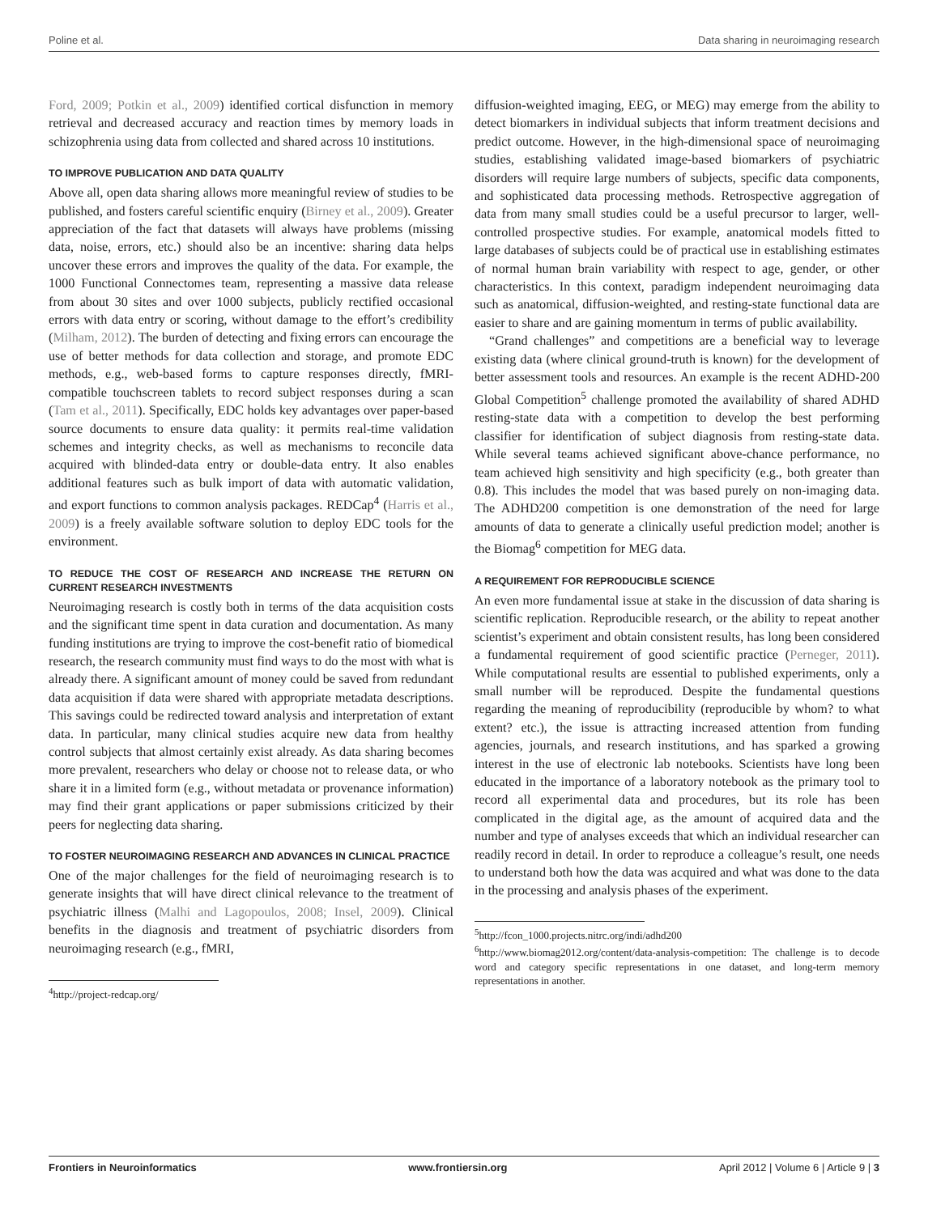Poline et al. Data sharing in neuroimaging research
Ford, 2009; Potkin et al., 2009) identified cortical disfunction in memory retrieval and decreased accuracy and reaction times by memory loads in schizophrenia using data from collected and shared across 10 institutions.
TO IMPROVE PUBLICATION AND DATA QUALITY
Above all, open data sharing allows more meaningful review of studies to be published, and fosters careful scientific enquiry (Birney et al., 2009). Greater appreciation of the fact that datasets will always have problems (missing data, noise, errors, etc.) should also be an incentive: sharing data helps uncover these errors and improves the quality of the data. For example, the 1000 Functional Connectomes team, representing a massive data release from about 30 sites and over 1000 subjects, publicly rectified occasional errors with data entry or scoring, without damage to the effort’s credibility (Milham, 2012). The burden of detecting and fixing errors can encourage the use of better methods for data collection and storage, and promote EDC methods, e.g., web-based forms to capture responses directly, fMRI-compatible touchscreen tablets to record subject responses during a scan (Tam et al., 2011). Specifically, EDC holds key advantages over paper-based source documents to ensure data quality: it permits real-time validation schemes and integrity checks, as well as mechanisms to reconcile data acquired with blinded-data entry or double-data entry. It also enables additional features such as bulk import of data with automatic validation, and export functions to common analysis packages. REDCap<sup>4</sup> (Harris et al., 2009) is a freely available software solution to deploy EDC tools for the environment.
TO REDUCE THE COST OF RESEARCH AND INCREASE THE RETURN ON CURRENT RESEARCH INVESTMENTS
Neuroimaging research is costly both in terms of the data acquisition costs and the significant time spent in data curation and documentation. As many funding institutions are trying to improve the cost-benefit ratio of biomedical research, the research community must find ways to do the most with what is already there. A significant amount of money could be saved from redundant data acquisition if data were shared with appropriate metadata descriptions. This savings could be redirected toward analysis and interpretation of extant data. In particular, many clinical studies acquire new data from healthy control subjects that almost certainly exist already. As data sharing becomes more prevalent, researchers who delay or choose not to release data, or who share it in a limited form (e.g., without metadata or provenance information) may find their grant applications or paper submissions criticized by their peers for neglecting data sharing.
TO FOSTER NEUROIMAGING RESEARCH AND ADVANCES IN CLINICAL PRACTICE
One of the major challenges for the field of neuroimaging research is to generate insights that will have direct clinical relevance to the treatment of psychiatric illness (Malhi and Lagopoulos, 2008; Insel, 2009). Clinical benefits in the diagnosis and treatment of psychiatric disorders from neuroimaging research (e.g., fMRI,
<sup>4</sup> http://project-redcap.org/
diffusion-weighted imaging, EEG, or MEG) may emerge from the ability to detect biomarkers in individual subjects that inform treatment decisions and predict outcome. However, in the high-dimensional space of neuroimaging studies, establishing validated image-based biomarkers of psychiatric disorders will require large numbers of subjects, specific data components, and sophisticated data processing methods. Retrospective aggregation of data from many small studies could be a useful precursor to larger, well-controlled prospective studies. For example, anatomical models fitted to large databases of subjects could be of practical use in establishing estimates of normal human brain variability with respect to age, gender, or other characteristics. In this context, paradigm independent neuroimaging data such as anatomical, diffusion-weighted, and resting-state functional data are easier to share and are gaining momentum in terms of public availability.
“Grand challenges” and competitions are a beneficial way to leverage existing data (where clinical ground-truth is known) for the development of better assessment tools and resources. An example is the recent ADHD-200 Global Competition<sup>5</sup> challenge promoted the availability of shared ADHD resting-state data with a competition to develop the best performing classifier for identification of subject diagnosis from resting-state data. While several teams achieved significant above-chance performance, no team achieved high sensitivity and high specificity (e.g., both greater than 0.8). This includes the model that was based purely on non-imaging data. The ADHD200 competition is one demonstration of the need for large amounts of data to generate a clinically useful prediction model; another is the Biomag<sup>6</sup> competition for MEG data.
A REQUIREMENT FOR REPRODUCIBLE SCIENCE
An even more fundamental issue at stake in the discussion of data sharing is scientific replication. Reproducible research, or the ability to repeat another scientist’s experiment and obtain consistent results, has long been considered a fundamental requirement of good scientific practice (Perneger, 2011). While computational results are essential to published experiments, only a small number will be reproduced. Despite the fundamental questions regarding the meaning of reproducibility (reproducible by whom? to what extent? etc.), the issue is attracting increased attention from funding agencies, journals, and research institutions, and has sparked a growing interest in the use of electronic lab notebooks. Scientists have long been educated in the importance of a laboratory notebook as the primary tool to record all experimental data and procedures, but its role has been complicated in the digital age, as the amount of acquired data and the number and type of analyses exceeds that which an individual researcher can readily record in detail. In order to reproduce a colleague’s result, one needs to understand both how the data was acquired and what was done to the data in the processing and analysis phases of the experiment.
<sup>5</sup> http://fcon_1000.projects.nitrc.org/indi/adhd200
<sup>6</sup> http://www.biomag2012.org/content/data-analysis-competition: The challenge is to decode word and category specific representations in one dataset, and long-term memory representations in another.
Frontiers in Neuroinformatics www.frontiersin.org April 2012 | Volume 6 | Article 9 | 3